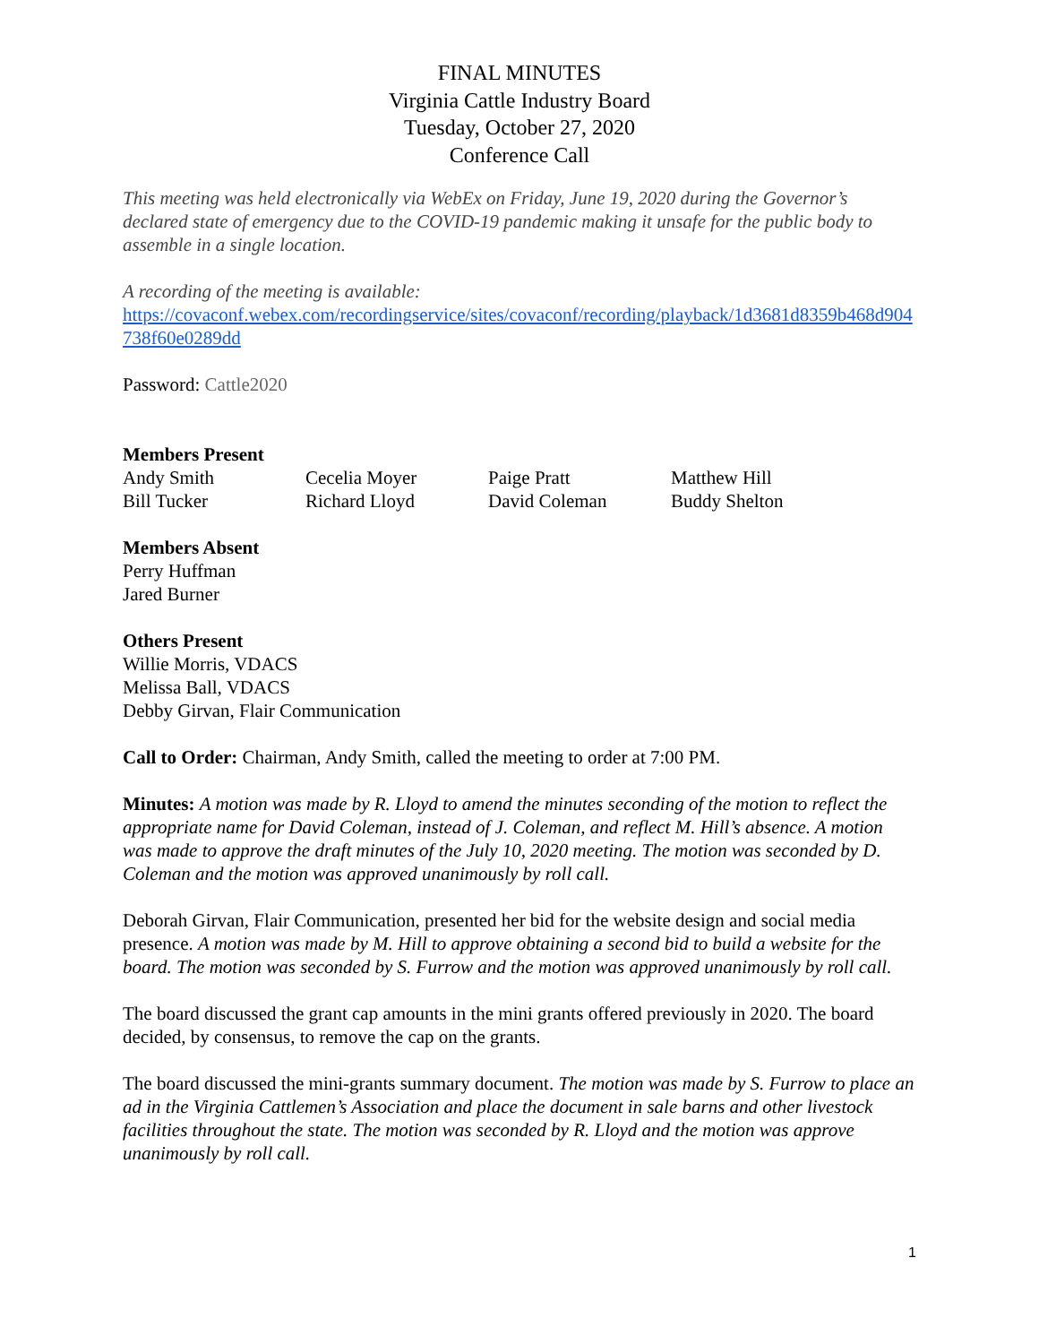FINAL MINUTES
Virginia Cattle Industry Board
Tuesday, October 27, 2020
Conference Call
This meeting was held electronically via WebEx on Friday, June 19, 2020 during the Governor’s declared state of emergency due to the COVID-19 pandemic making it unsafe for the public body to assemble in a single location.
A recording of the meeting is available:
https://covaconf.webex.com/recordingservice/sites/covaconf/recording/playback/1d3681d8359b468d904738f60e0289dd
Password: Cattle2020
Members Present
| Andy Smith | Cecelia Moyer | Paige Pratt | Matthew Hill |
| Bill Tucker | Richard Lloyd | David Coleman | Buddy Shelton |
Members Absent
Perry Huffman
Jared Burner
Others Present
Willie Morris, VDACS
Melissa Ball, VDACS
Debby Girvan, Flair Communication
Call to Order: Chairman, Andy Smith, called the meeting to order at 7:00 PM.
Minutes: A motion was made by R. Lloyd to amend the minutes seconding of the motion to reflect the appropriate name for David Coleman, instead of J. Coleman, and reflect M. Hill’s absence. A motion was made to approve the draft minutes of the July 10, 2020 meeting. The motion was seconded by D. Coleman and the motion was approved unanimously by roll call.
Deborah Girvan, Flair Communication, presented her bid for the website design and social media presence. A motion was made by M. Hill to approve obtaining a second bid to build a website for the board. The motion was seconded by S. Furrow and the motion was approved unanimously by roll call.
The board discussed the grant cap amounts in the mini grants offered previously in 2020. The board decided, by consensus, to remove the cap on the grants.
The board discussed the mini-grants summary document. The motion was made by S. Furrow to place an ad in the Virginia Cattlemen’s Association and place the document in sale barns and other livestock facilities throughout the state. The motion was seconded by R. Lloyd and the motion was approve unanimously by roll call.
1